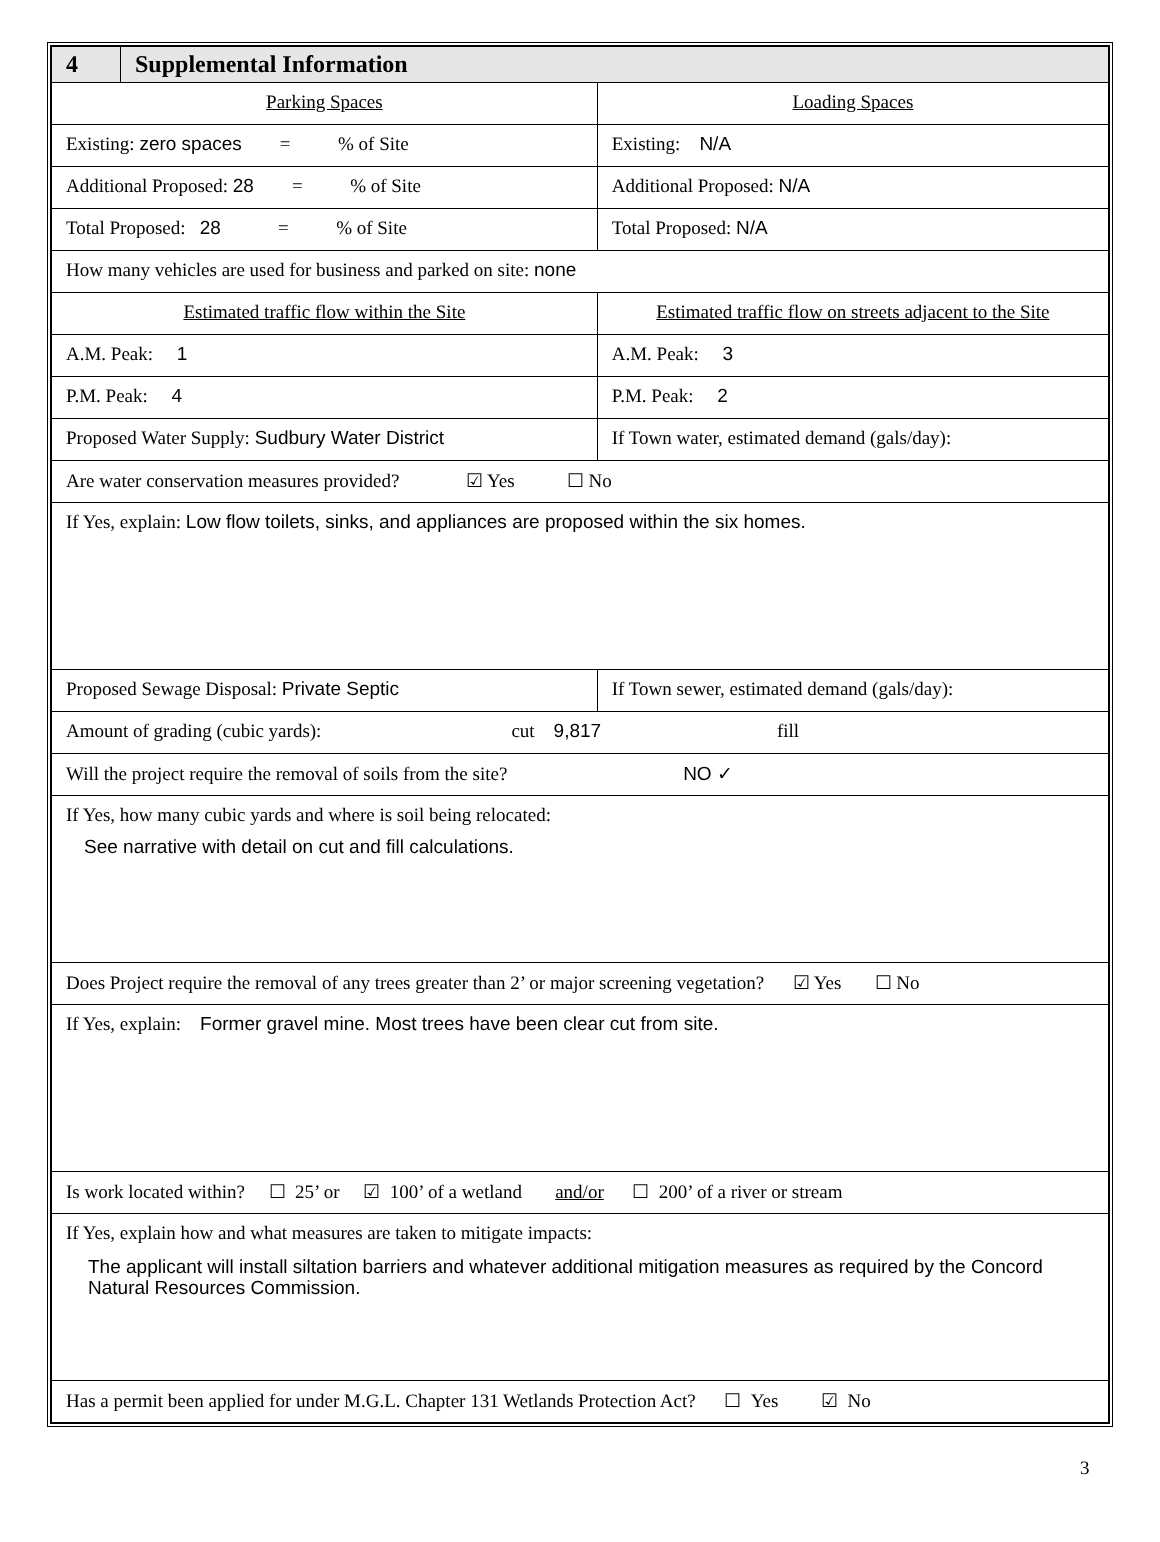| 4 | Supplemental Information | |
| Parking Spaces | | Loading Spaces |
| Existing: zero spaces = % of Site | | Existing: N/A |
| Additional Proposed: 28 = % of Site | | Additional Proposed: N/A |
| Total Proposed: 28 = % of Site | | Total Proposed: N/A |
| How many vehicles are used for business and parked on site: none | | |
| Estimated traffic flow within the Site | | Estimated traffic flow on streets adjacent to the Site |
| A.M. Peak: 1 | | A.M. Peak: 3 |
| P.M. Peak: 4 | | P.M. Peak: 2 |
| Proposed Water Supply: Sudbury Water District | | If Town water, estimated demand (gals/day): |
| Are water conservation measures provided? ☑ Yes ☐ No | | |
| If Yes, explain: Low flow toilets, sinks, and appliances are proposed within the six homes. | | |
| Proposed Sewage Disposal: Private Septic | | If Town sewer, estimated demand (gals/day): |
| Amount of grading (cubic yards): cut 9,817 fill | | |
| Will the project require the removal of soils from the site? NO ✓ | | |
| If Yes, how many cubic yards and where is soil being relocated: See narrative with detail on cut and fill calculations. | | |
| Does Project require the removal of any trees greater than 2’ or major screening vegetation? ☑ Yes ☐ No | | |
| If Yes, explain: Former gravel mine. Most trees have been clear cut from site. | | |
| Is work located within? ☐ 25’ or ☑ 100’ of a wetland and/or ☐ 200’ of a river or stream | | |
| If Yes, explain how and what measures are taken to mitigate impacts: The applicant will install siltation barriers and whatever additional mitigation measures as required by the Concord Natural Resources Commission. | | |
| Has a permit been applied for under M.G.L. Chapter 131 Wetlands Protection Act? ☐ Yes ☑ No | | |
3